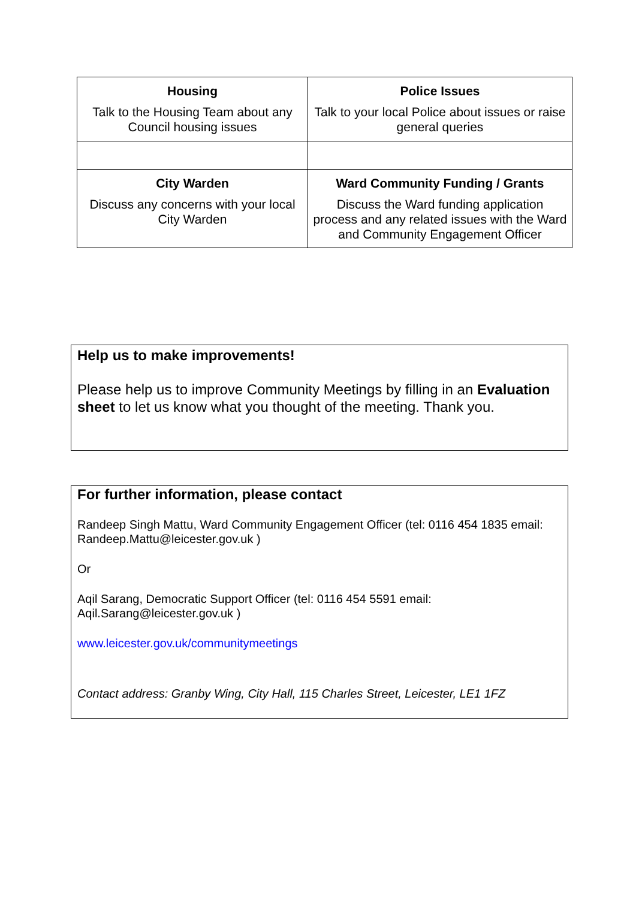| Housing Talk to the Housing Team about any Council housing issues | Police Issues Talk to your local Police about issues or raise general queries |
| City Warden Discuss any concerns with your local City Warden | Ward Community Funding / Grants Discuss the Ward funding application process and any related issues with the Ward and Community Engagement Officer |
Help us to make improvements!
Please help us to improve Community Meetings by filling in an Evaluation sheet to let us know what you thought of the meeting. Thank you.
For further information, please contact
Randeep Singh Mattu, Ward Community Engagement Officer (tel: 0116 454 1835 email: Randeep.Mattu@leicester.gov.uk )
Or
Aqil Sarang, Democratic Support Officer (tel: 0116 454 5591 email: Aqil.Sarang@leicester.gov.uk )
www.leicester.gov.uk/communitymeetings
Contact address: Granby Wing, City Hall, 115 Charles Street, Leicester, LE1 1FZ